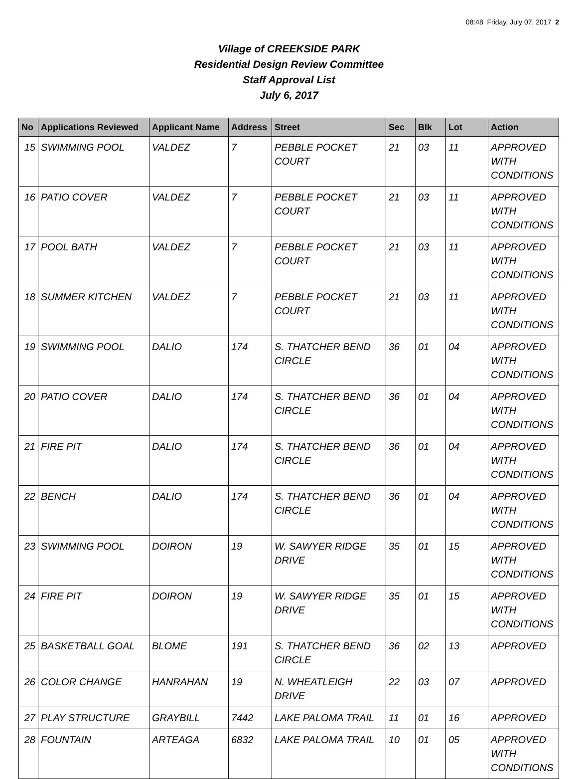08:48 Friday, July 07, 2017 2
Village of CREEKSIDE PARK
Residential Design Review Committee
Staff Approval List
July 6, 2017
| No | Applications Reviewed | Applicant Name | Address | Street | Sec | Blk | Lot | Action |
| --- | --- | --- | --- | --- | --- | --- | --- | --- |
| 15 | SWIMMING POOL | VALDEZ | 7 | PEBBLE POCKET COURT | 21 | 03 | 11 | APPROVED WITH CONDITIONS |
| 16 | PATIO COVER | VALDEZ | 7 | PEBBLE POCKET COURT | 21 | 03 | 11 | APPROVED WITH CONDITIONS |
| 17 | POOL BATH | VALDEZ | 7 | PEBBLE POCKET COURT | 21 | 03 | 11 | APPROVED WITH CONDITIONS |
| 18 | SUMMER KITCHEN | VALDEZ | 7 | PEBBLE POCKET COURT | 21 | 03 | 11 | APPROVED WITH CONDITIONS |
| 19 | SWIMMING POOL | DALIO | 174 | S. THATCHER BEND CIRCLE | 36 | 01 | 04 | APPROVED WITH CONDITIONS |
| 20 | PATIO COVER | DALIO | 174 | S. THATCHER BEND CIRCLE | 36 | 01 | 04 | APPROVED WITH CONDITIONS |
| 21 | FIRE PIT | DALIO | 174 | S. THATCHER BEND CIRCLE | 36 | 01 | 04 | APPROVED WITH CONDITIONS |
| 22 | BENCH | DALIO | 174 | S. THATCHER BEND CIRCLE | 36 | 01 | 04 | APPROVED WITH CONDITIONS |
| 23 | SWIMMING POOL | DOIRON | 19 | W. SAWYER RIDGE DRIVE | 35 | 01 | 15 | APPROVED WITH CONDITIONS |
| 24 | FIRE PIT | DOIRON | 19 | W. SAWYER RIDGE DRIVE | 35 | 01 | 15 | APPROVED WITH CONDITIONS |
| 25 | BASKETBALL GOAL | BLOME | 191 | S. THATCHER BEND CIRCLE | 36 | 02 | 13 | APPROVED |
| 26 | COLOR CHANGE | HANRAHAN | 19 | N. WHEATLEIGH DRIVE | 22 | 03 | 07 | APPROVED |
| 27 | PLAY STRUCTURE | GRAYBILL | 7442 | LAKE PALOMA TRAIL | 11 | 01 | 16 | APPROVED |
| 28 | FOUNTAIN | ARTEAGA | 6832 | LAKE PALOMA TRAIL | 10 | 01 | 05 | APPROVED WITH CONDITIONS |